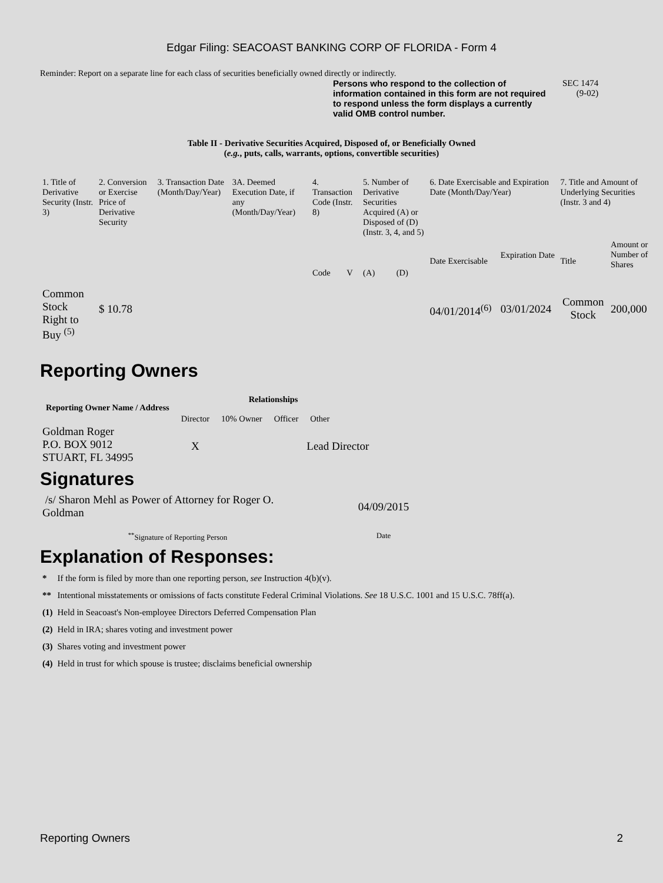Edgar Filing: SEACOAST BANKING CORP OF FLORIDA - Form 4
Reminder: Report on a separate line for each class of securities beneficially owned directly or indirectly.
Persons who respond to the collection of information contained in this form are not required to respond unless the form displays a currently valid OMB control number.
SEC 1474
(9-02)
Table II - Derivative Securities Acquired, Disposed of, or Beneficially Owned
(e.g., puts, calls, warrants, options, convertible securities)
| 1. Title of Derivative Security (Instr. 3) | 2. Conversion or Exercise Price of Derivative Security | 3. Transaction Date (Month/Day/Year) | 3A. Deemed Execution Date, if any (Month/Day/Year) | 4. Transaction Code (Instr. 8) | | 5. Number of Derivative Securities Acquired (A) or Disposed of (D) (Instr. 3, 4, and 5) | | 6. Date Exercisable and Expiration Date (Month/Day/Year) | | 7. Title and Amount of Underlying Securities (Instr. 3 and 4) | |
| | | | | Code | V | (A) | (D) | Date Exercisable | Expiration Date | Title | Amount or Number of Shares |
| Common Stock Right to Buy <sup>(5)</sup> | $ 10.78 | | | | | | | 04/01/2014<sup>(6)</sup> | 03/01/2024 | Common Stock | 200,000 |
Reporting Owners
| Reporting Owner Name / Address | Relationships | | | |
| --- | --- | --- | --- | --- |
| | Director | 10% Owner | Officer | Other |
| Goldman Roger P.O. BOX 9012 STUART, FL 34995 | X | | | Lead Director |
Signatures
| /s/ Sharon Mehl as Power of Attorney for Roger O. Goldman | 04/09/2015 |
| <sup>**</sup> Signature of Reporting Person | Date |
Explanation of Responses:
| * | If the form is filed by more than one reporting person, see Instruction 4(b)(v). |
| ** | Intentional misstatements or omissions of facts constitute Federal Criminal Violations. See 18 U.S.C. 1001 and 15 U.S.C. 78ff(a). |
| (1) | Held in Seacoast's Non-employee Directors Deferred Compensation Plan |
| (2) | Held in IRA; shares voting and investment power |
| (3) | Shares voting and investment power |
| (4) | Held in trust for which spouse is trustee; disclaims beneficial ownership |
Reporting Owners 2